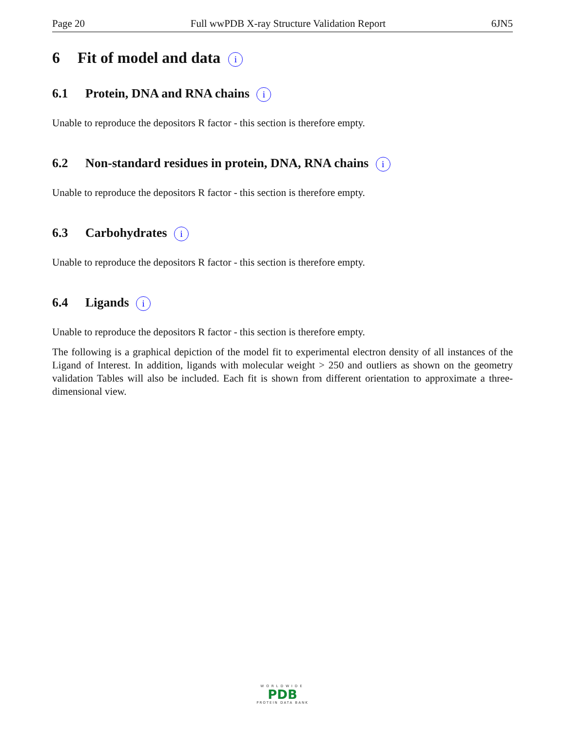Page 20 Full wwPDB X-ray Structure Validation Report 6JN5
6 Fit of model and data i
6.1 Protein, DNA and RNA chains i
Unable to reproduce the depositors R factor - this section is therefore empty.
6.2 Non-standard residues in protein, DNA, RNA chains i
Unable to reproduce the depositors R factor - this section is therefore empty.
6.3 Carbohydrates i
Unable to reproduce the depositors R factor - this section is therefore empty.
6.4 Ligands i
Unable to reproduce the depositors R factor - this section is therefore empty.
The following is a graphical depiction of the model fit to experimental electron density of all instances of the Ligand of Interest. In addition, ligands with molecular weight > 250 and outliers as shown on the geometry validation Tables will also be included. Each fit is shown from different orientation to approximate a three-dimensional view.
WORLDWIDE
PDB
PROTEIN DATA BANK